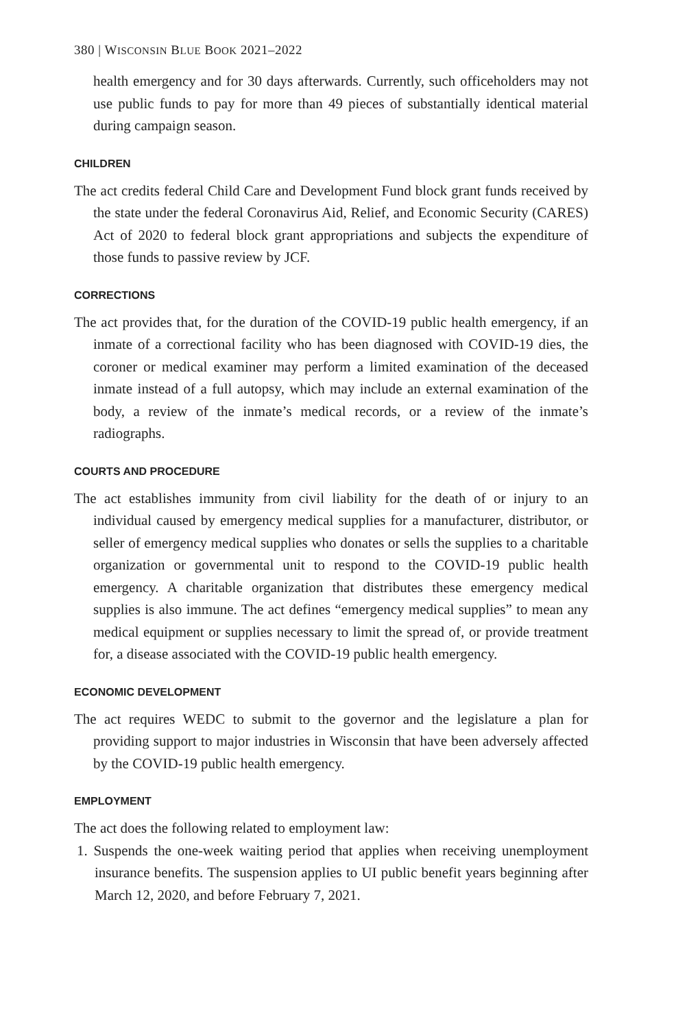380 | WISCONSIN BLUE BOOK 2021–2022
health emergency and for 30 days afterwards. Currently, such officeholders may not use public funds to pay for more than 49 pieces of substantially identical material during campaign season.
CHILDREN
The act credits federal Child Care and Development Fund block grant funds received by the state under the federal Coronavirus Aid, Relief, and Economic Security (CARES) Act of 2020 to federal block grant appropriations and subjects the expenditure of those funds to passive review by JCF.
CORRECTIONS
The act provides that, for the duration of the COVID-19 public health emergency, if an inmate of a correctional facility who has been diagnosed with COVID-19 dies, the coroner or medical examiner may perform a limited examination of the deceased inmate instead of a full autopsy, which may include an external examination of the body, a review of the inmate’s medical records, or a review of the inmate’s radiographs.
COURTS AND PROCEDURE
The act establishes immunity from civil liability for the death of or injury to an individual caused by emergency medical supplies for a manufacturer, distributor, or seller of emergency medical supplies who donates or sells the supplies to a charitable organization or governmental unit to respond to the COVID-19 public health emergency. A charitable organization that distributes these emergency medical supplies is also immune. The act defines “emergency medical supplies” to mean any medical equipment or supplies necessary to limit the spread of, or provide treatment for, a disease associated with the COVID-19 public health emergency.
ECONOMIC DEVELOPMENT
The act requires WEDC to submit to the governor and the legislature a plan for providing support to major industries in Wisconsin that have been adversely affected by the COVID-19 public health emergency.
EMPLOYMENT
The act does the following related to employment law:
1. Suspends the one-week waiting period that applies when receiving unemployment insurance benefits. The suspension applies to UI public benefit years beginning after March 12, 2020, and before February 7, 2021.